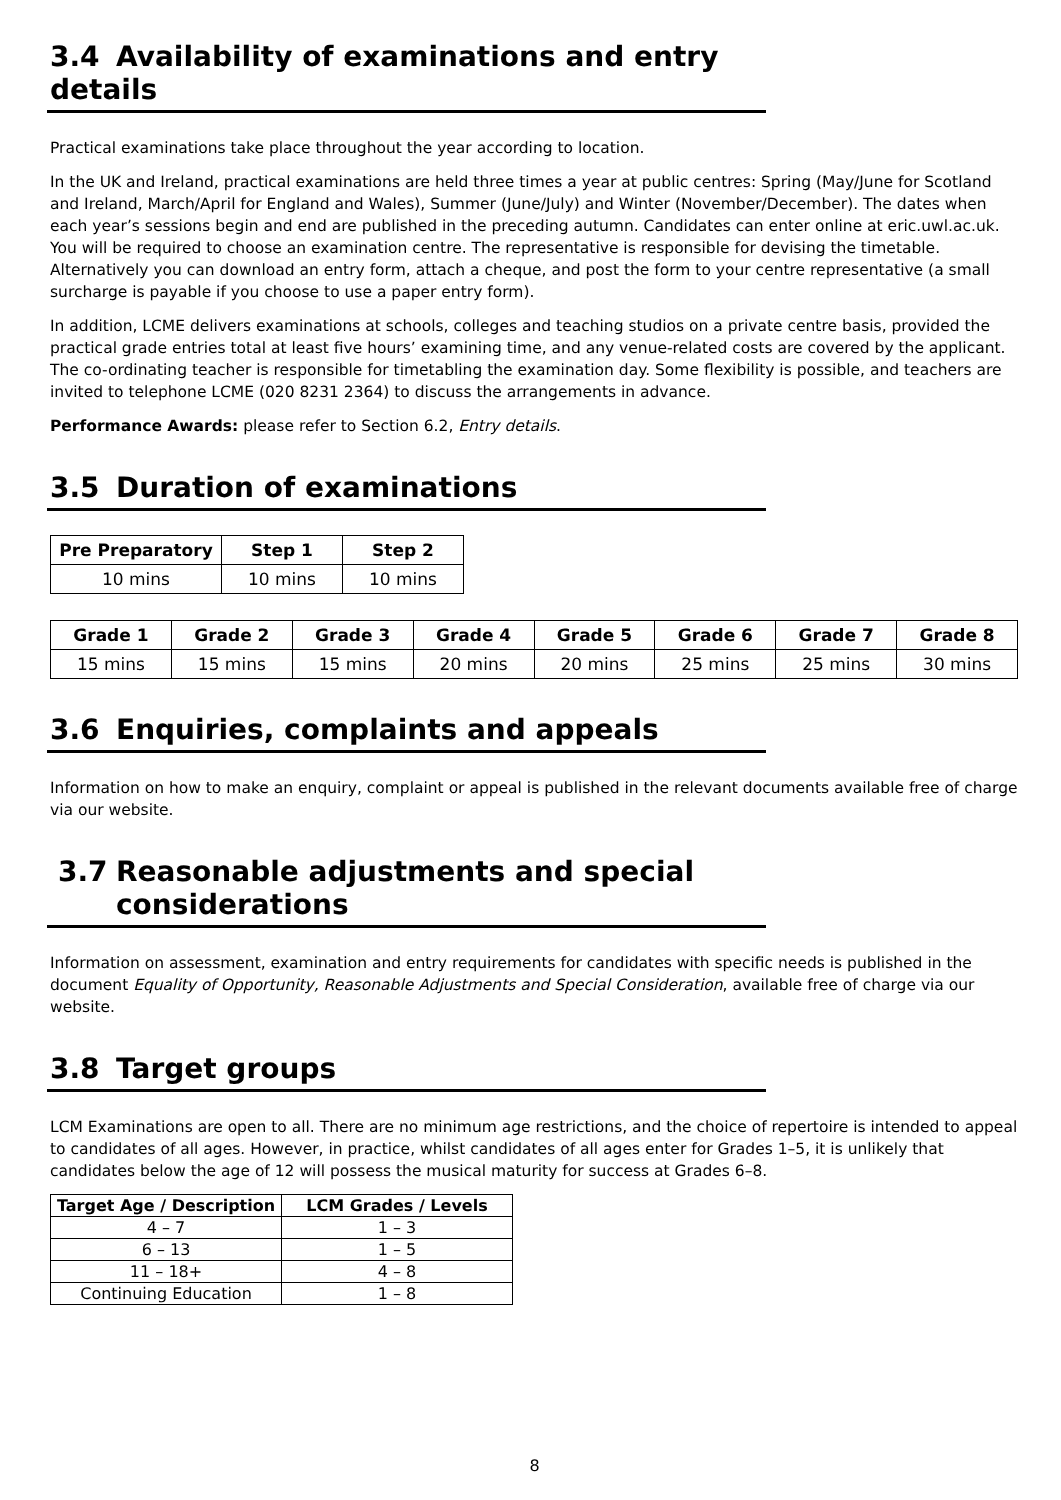3.4 Availability of examinations and entry details
Practical examinations take place throughout the year according to location.
In the UK and Ireland, practical examinations are held three times a year at public centres: Spring (May/June for Scotland and Ireland, March/April for England and Wales), Summer (June/July) and Winter (November/December). The dates when each year’s sessions begin and end are published in the preceding autumn. Candidates can enter online at eric.uwl.ac.uk. You will be required to choose an examination centre. The representative is responsible for devising the timetable. Alternatively you can download an entry form, attach a cheque, and post the form to your centre representative (a small surcharge is payable if you choose to use a paper entry form).
In addition, LCME delivers examinations at schools, colleges and teaching studios on a private centre basis, provided the practical grade entries total at least five hours’ examining time, and any venue-related costs are covered by the applicant. The co-ordinating teacher is responsible for timetabling the examination day. Some flexibility is possible, and teachers are invited to telephone LCME (020 8231 2364) to discuss the arrangements in advance.
Performance Awards: please refer to Section 6.2, Entry details.
3.5 Duration of examinations
| Pre Preparatory | Step 1 | Step 2 |
| --- | --- | --- |
| 10 mins | 10 mins | 10 mins |
| Grade 1 | Grade 2 | Grade 3 | Grade 4 | Grade 5 | Grade 6 | Grade 7 | Grade 8 |
| --- | --- | --- | --- | --- | --- | --- | --- |
| 15 mins | 15 mins | 15 mins | 20 mins | 20 mins | 25 mins | 25 mins | 30 mins |
3.6 Enquiries, complaints and appeals
Information on how to make an enquiry, complaint or appeal is published in the relevant documents available free of charge via our website.
3.7 Reasonable adjustments and special
considerations
Information on assessment, examination and entry requirements for candidates with specific needs is published in the document Equality of Opportunity, Reasonable Adjustments and Special Consideration, available free of charge via our website.
3.8 Target groups
LCM Examinations are open to all. There are no minimum age restrictions, and the choice of repertoire is intended to appeal to candidates of all ages. However, in practice, whilst candidates of all ages enter for Grades 1–5, it is unlikely that candidates below the age of 12 will possess the musical maturity for success at Grades 6–8.
| Target Age / Description | LCM Grades / Levels |
| --- | --- |
| 4 – 7 | 1 – 3 |
| 6 – 13 | 1 – 5 |
| 11 – 18+ | 4 – 8 |
| Continuing Education | 1 – 8 |
8